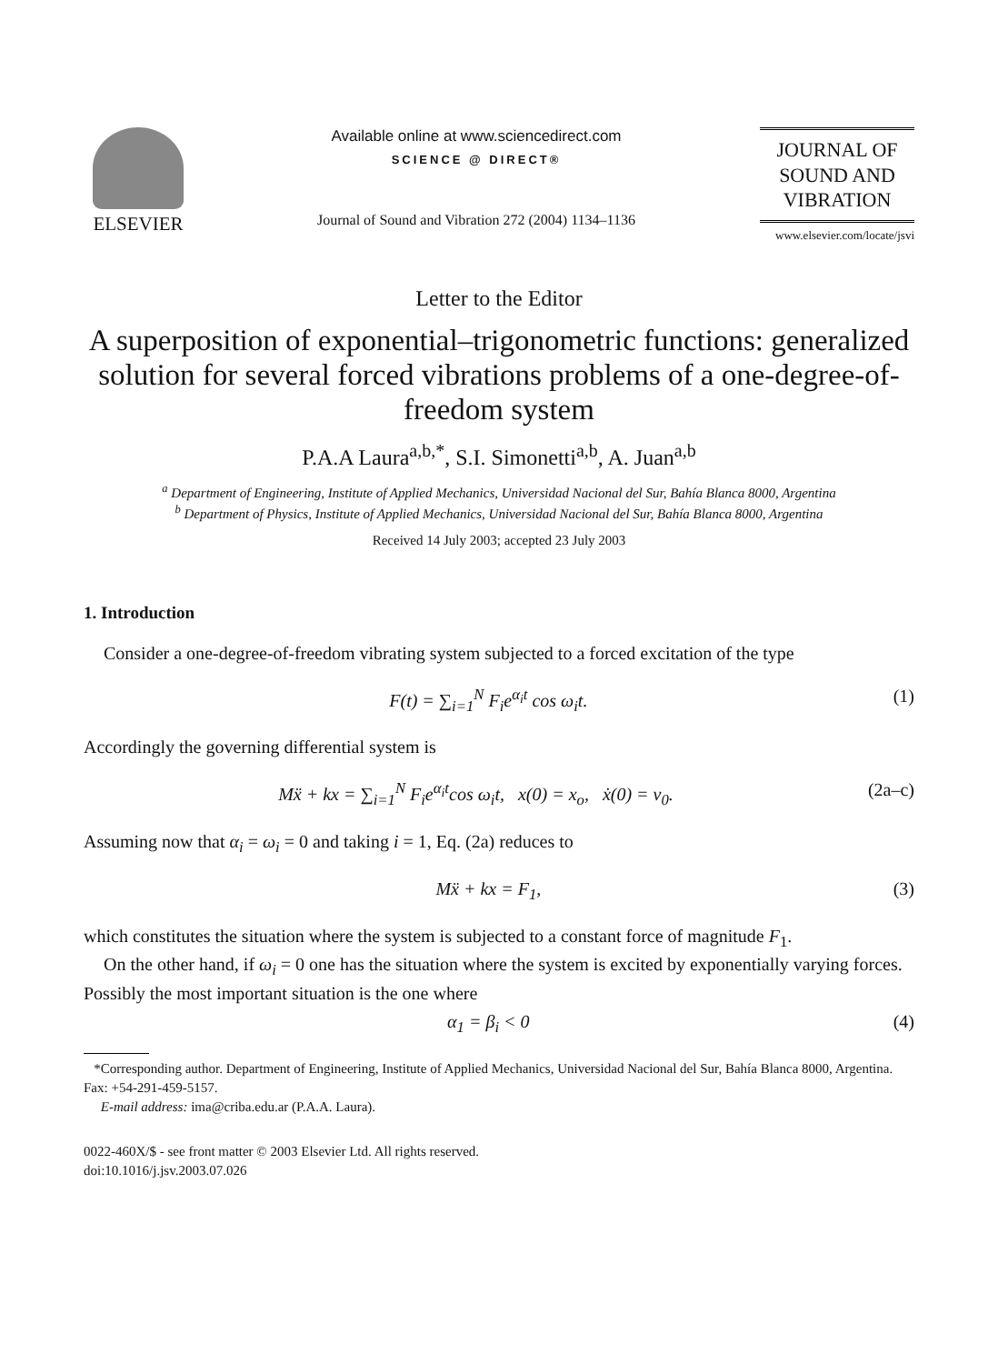ELSEVIER
Available online at www.sciencedirect.com
SCIENCE @ DIRECT®
Journal of Sound and Vibration 272 (2004) 1134–1136
JOURNAL OF
SOUND AND
VIBRATION
www.elsevier.com/locate/jsvi
Letter to the Editor
A superposition of exponential–trigonometric functions: generalized solution for several forced vibrations problems of a one-degree-of-freedom system
P.A.A Laura<sup>a,b,*</sup>, S.I. Simonetti<sup>a,b</sup>, A. Juan<sup>a,b</sup>
<sup>a</sup> Department of Engineering, Institute of Applied Mechanics, Universidad Nacional del Sur, Bahía Blanca 8000, Argentina
<sup>b</sup> Department of Physics, Institute of Applied Mechanics, Universidad Nacional del Sur, Bahía Blanca 8000, Argentina
Received 14 July 2003; accepted 23 July 2003
1. Introduction
Consider a one-degree-of-freedom vibrating system subjected to a forced excitation of the type
F(t) = ∑<sub>i=1</sub><sup>N</sup> F<sub>i</sub>e<sup>α<sub>i</sub>t</sup> cos ω<sub>i</sub>t. (1)
Accordingly the governing differential system is
Mẍ + kx = ∑<sub>i=1</sub><sup>N</sup> F<sub>i</sub>e<sup>α<sub>i</sub>t</sup>cos ω<sub>i</sub>t, x(0) = x<sub>o</sub>, ẋ(0) = v<sub>0</sub>. (2a–c)
Assuming now that α<sub>i</sub> = ω<sub>i</sub> = 0 and taking i = 1, Eq. (2a) reduces to
Mẍ + kx = F<sub>1</sub>, (3)
which constitutes the situation where the system is subjected to a constant force of magnitude F<sub>1</sub>.
On the other hand, if ω<sub>i</sub> = 0 one has the situation where the system is excited by exponentially varying forces. Possibly the most important situation is the one where
α<sub>1</sub> = β<sub>i</sub> < 0 (4)
*Corresponding author. Department of Engineering, Institute of Applied Mechanics, Universidad Nacional del Sur, Bahía Blanca 8000, Argentina. Fax: +54-291-459-5157.
E-mail address: ima@criba.edu.ar (P.A.A. Laura).
0022-460X/$ - see front matter © 2003 Elsevier Ltd. All rights reserved.
doi:10.1016/j.jsv.2003.07.026